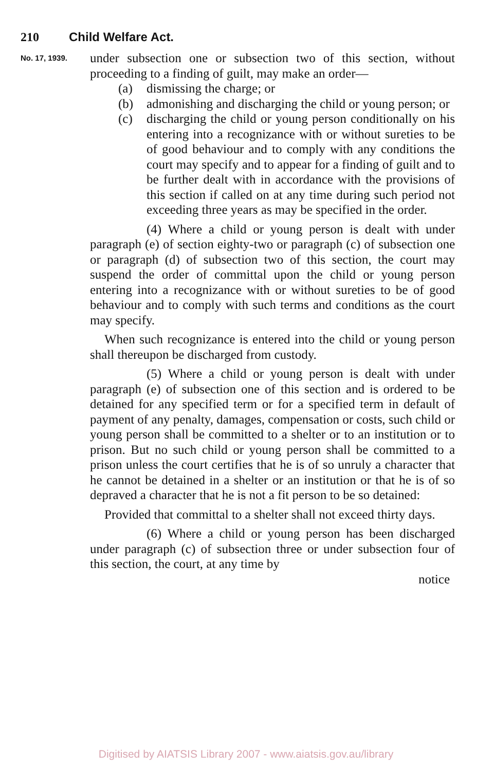210 Child Welfare Act.
No. 17, 1939.
under subsection one or subsection two of this section, without proceeding to a finding of guilt, may make an order—
(a) dismissing the charge; or
(b) admonishing and discharging the child or young person; or
(c) discharging the child or young person conditionally on his entering into a recognizance with or without sureties to be of good behaviour and to comply with any conditions the court may specify and to appear for a finding of guilt and to be further dealt with in accordance with the provisions of this section if called on at any time during such period not exceeding three years as may be specified in the order.
(4) Where a child or young person is dealt with under paragraph (e) of section eighty-two or paragraph (c) of subsection one or paragraph (d) of subsection two of this section, the court may suspend the order of committal upon the child or young person entering into a recognizance with or without sureties to be of good behaviour and to comply with such terms and conditions as the court may specify.
When such recognizance is entered into the child or young person shall thereupon be discharged from custody.
(5) Where a child or young person is dealt with under paragraph (e) of subsection one of this section and is ordered to be detained for any specified term or for a specified term in default of payment of any penalty, damages, compensation or costs, such child or young person shall be committed to a shelter or to an institution or to prison. But no such child or young person shall be committed to a prison unless the court certifies that he is of so unruly a character that he cannot be detained in a shelter or an institution or that he is of so depraved a character that he is not a fit person to be so detained:
Provided that committal to a shelter shall not exceed thirty days.
(6) Where a child or young person has been discharged under paragraph (c) of subsection three or under subsection four of this section, the court, at any time by
notice
Digitised by AIATSIS Library 2007 - www.aiatsis.gov.au/library